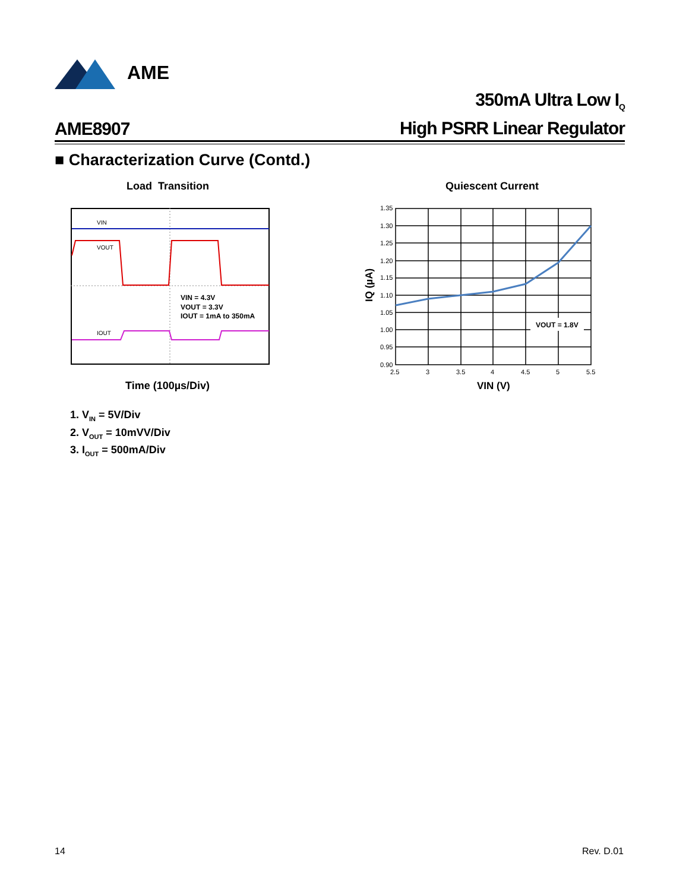AME
AME8907
350mA Ultra Low I<sub>Q</sub>
High PSRR Linear Regulator
■ Characterization Curve (Contd.)
Load Transition Quiescent Current
VIN
VOUT
IOUT
VIN = 4.3V
VOUT = 3.3V
IOUT = 1mA to 350mA
Time (100µs/Div)
1. V<sub>IN</sub> = 5V/Div
2. V<sub>OUT</sub> = 10mVV/Div
3. I<sub>OUT</sub> = 500mA/Div
VOUT = 1.8V
1.35
1.30
1.25
1.20
1.15
1.10
1.05
1.00
0.95
0.90
2.5
3
3.5
4
4.5
5
5.5
IQ (µA)
VIN (V)
14 Rev. D.01